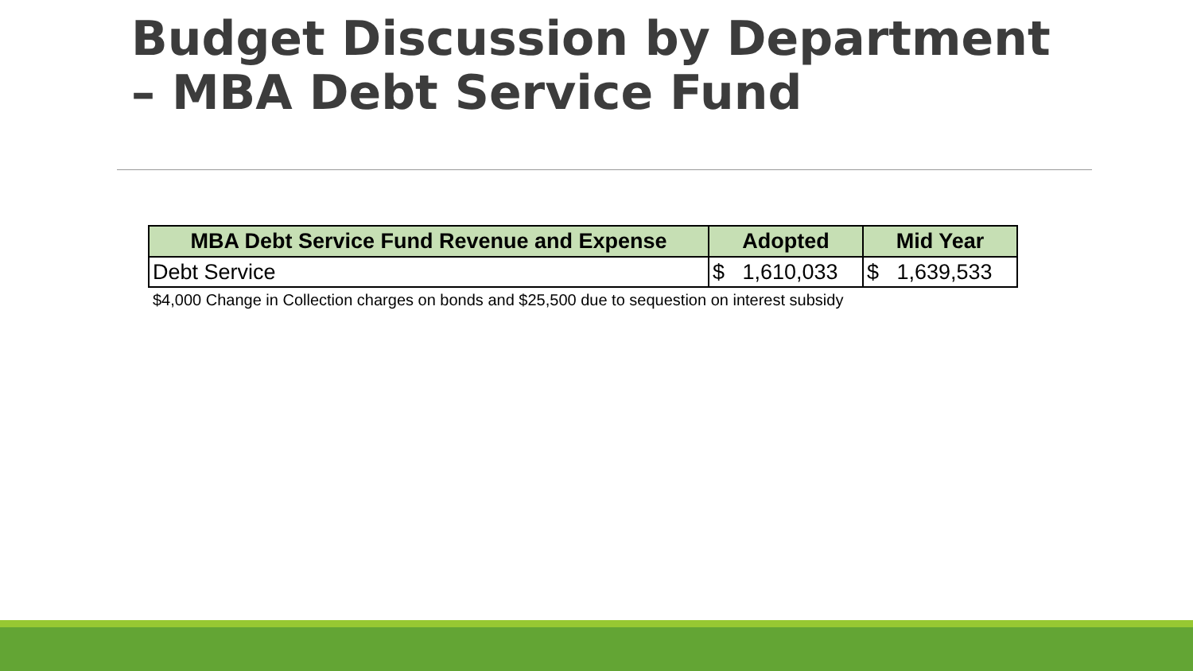Budget Discussion by Department – MBA Debt Service Fund
| MBA Debt Service Fund Revenue and Expense | Adopted | Mid Year |
| --- | --- | --- |
| Debt Service | $ 1,610,033 | $ 1,639,533 |
$4,000 Change in Collection charges on bonds and $25,500 due to sequestion on interest subsidy